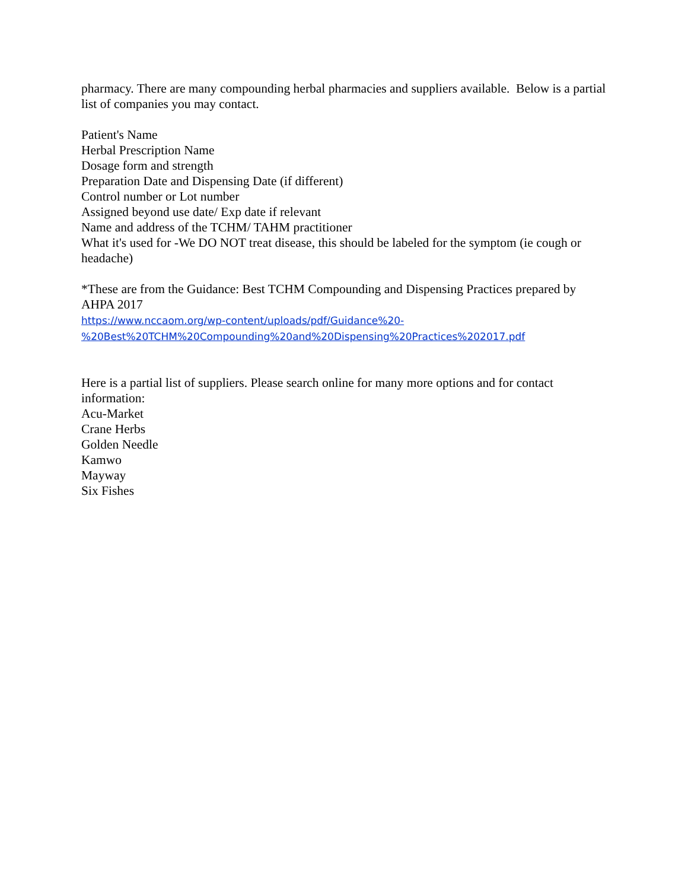pharmacy. There are many compounding herbal pharmacies and suppliers available. Below is a partial list of companies you may contact.
Patient's Name
Herbal Prescription Name
Dosage form and strength
Preparation Date and Dispensing Date (if different)
Control number or Lot number
Assigned beyond use date/ Exp date if relevant
Name and address of the TCHM/ TAHM practitioner
What it's used for -We DO NOT treat disease, this should be labeled for the symptom (ie cough or headache)
*These are from the Guidance: Best TCHM Compounding and Dispensing Practices prepared by AHPA 2017
https://www.nccaom.org/wp-content/uploads/pdf/Guidance%20-
%20Best%20TCHM%20Compounding%20and%20Dispensing%20Practices%202017.pdf
Here is a partial list of suppliers. Please search online for many more options and for contact information:
Acu-Market
Crane Herbs
Golden Needle
Kamwo
Mayway
Six Fishes